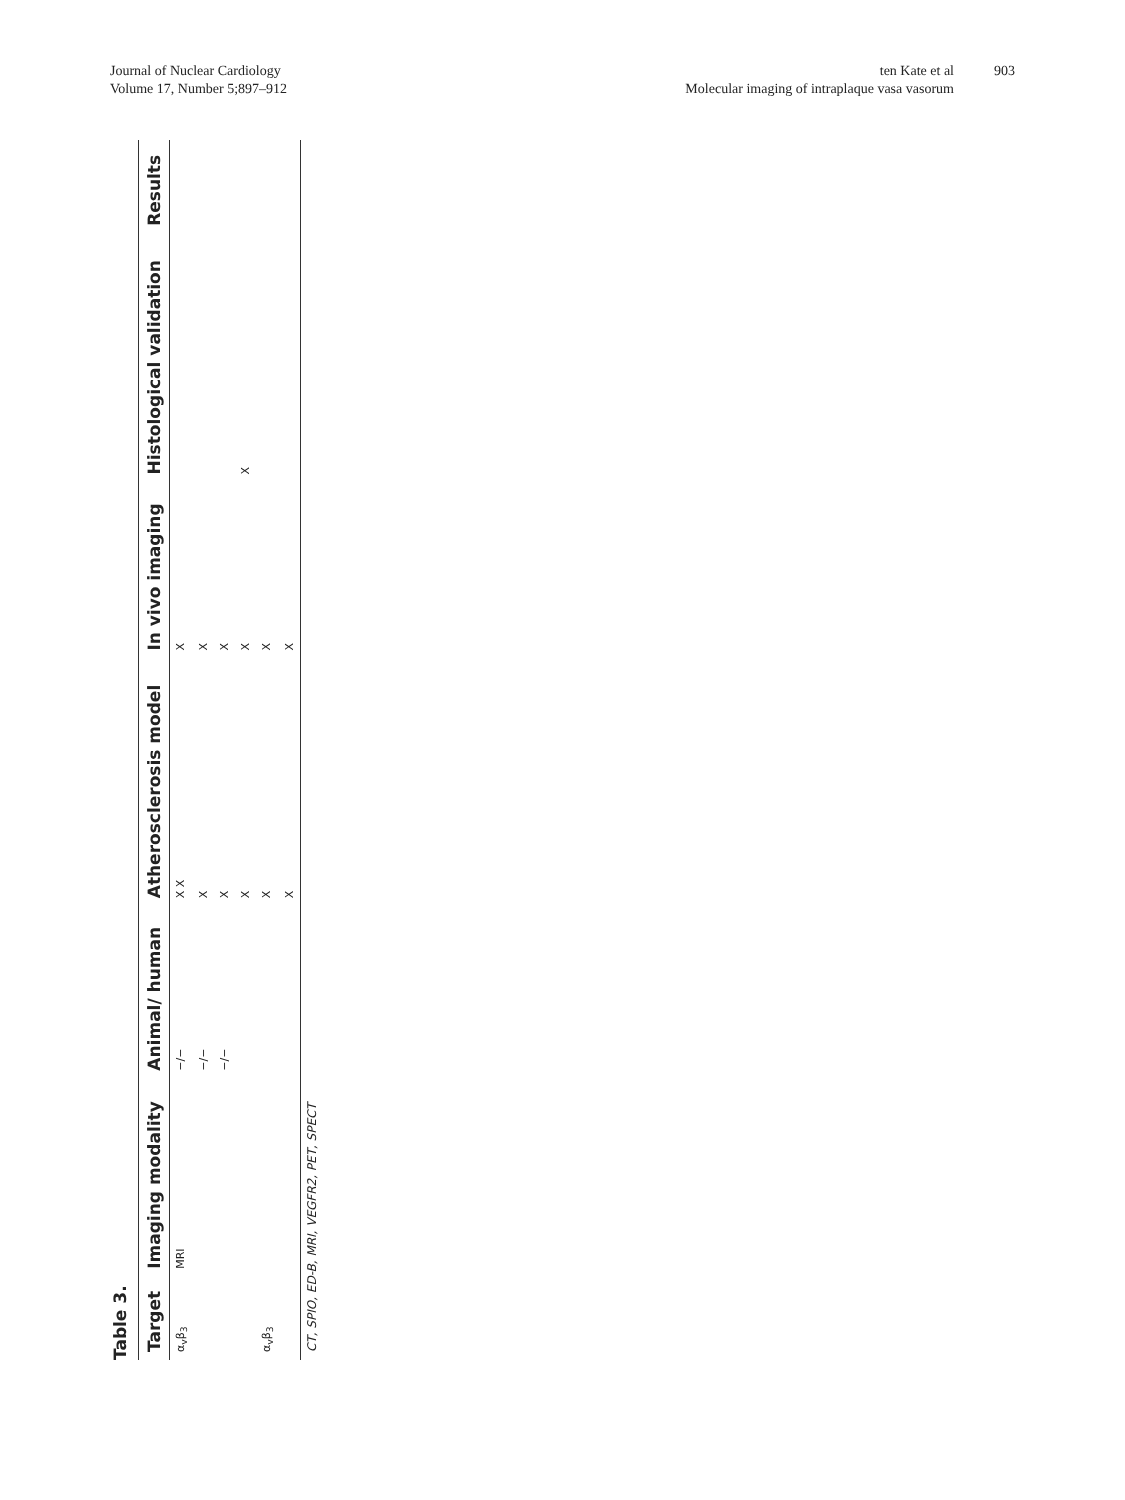Journal of Nuclear Cardiology
Volume 17, Number 5;897–912
ten Kate et al
Molecular imaging of intraplaque vasa vasorum
903
Table 3.
| Target | Imaging modality | Animal/ human | Atherosclerosis model | In vivo imaging | Histological validation | Results |
| --- | --- | --- | --- | --- | --- | --- |
| α<sub>v</sub>β<sub>3</sub> | MRI | −/− | X X | X | | |
| | | −/− | X | X | | |
| | | −/− | X | X | | |
| | | | X | X | X | |
| α<sub>v</sub>β<sub>3</sub> | | | X | X | | |
| | | | X | X | | |
| CT, SPIO, ED-B, MRI, VEGFR2, PET, SPECT | | | | | | |